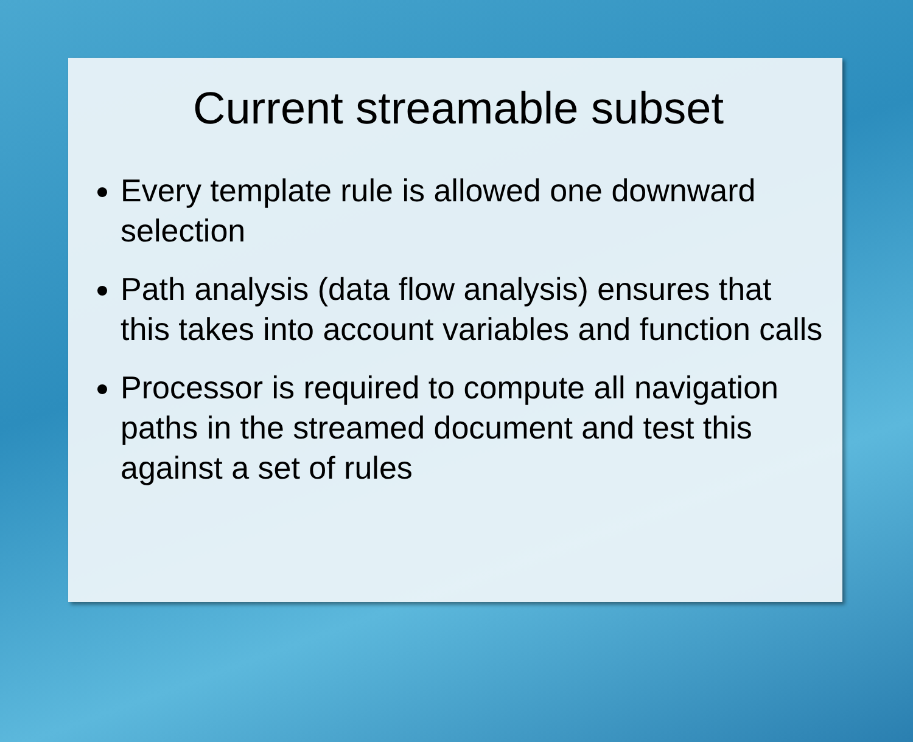Current streamable subset
Every template rule is allowed one downward selection
Path analysis (data flow analysis) ensures that this takes into account variables and function calls
Processor is required to compute all navigation paths in the streamed document and test this against a set of rules